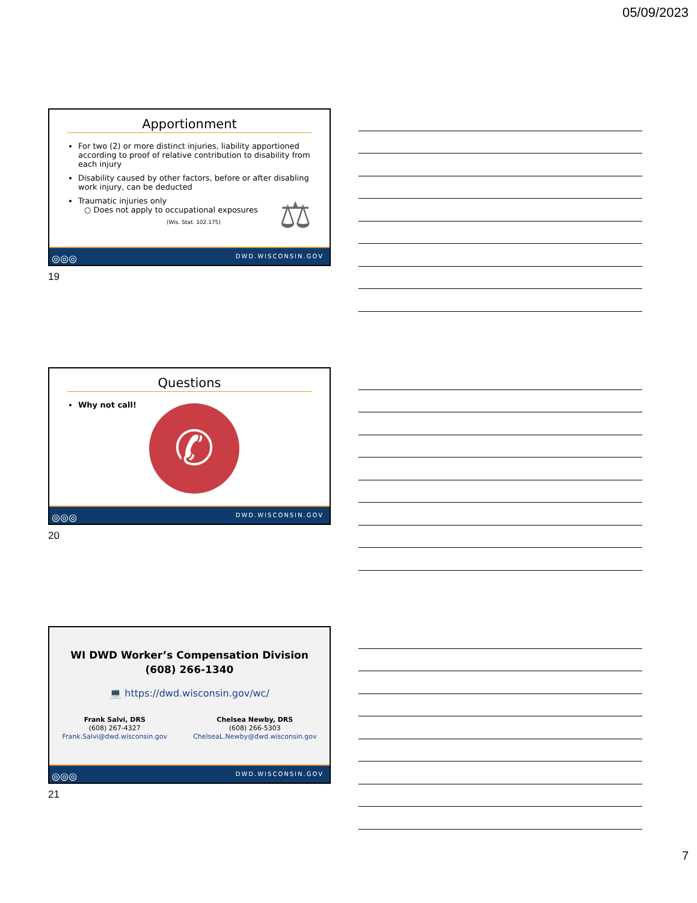05/09/2023
Apportionment
For two (2) or more distinct injuries, liability apportioned according to proof of relative contribution to disability from each injury
Disability caused by other factors, before or after disabling work injury, can be deducted
Traumatic injuries only
○ Does not apply to occupational exposures
(Wis. Stat. 102.175)
⚖
◎◎◎ DWD.WISCONSIN.GOV
19
Questions
Why not call!
✆
◎◎◎ DWD.WISCONSIN.GOV
20
WI DWD Worker’s Compensation Division
(608) 266-1340
💻 https://dwd.wisconsin.gov/wc/
Frank Salvi, DRS
(608) 267-4327
Frank.Salvi@dwd.wisconsin.gov
Chelsea Newby, DRS
(608) 266-5303
ChelseaL.Newby@dwd.wisconsin.gov
◎◎◎ DWD.WISCONSIN.GOV
21
7